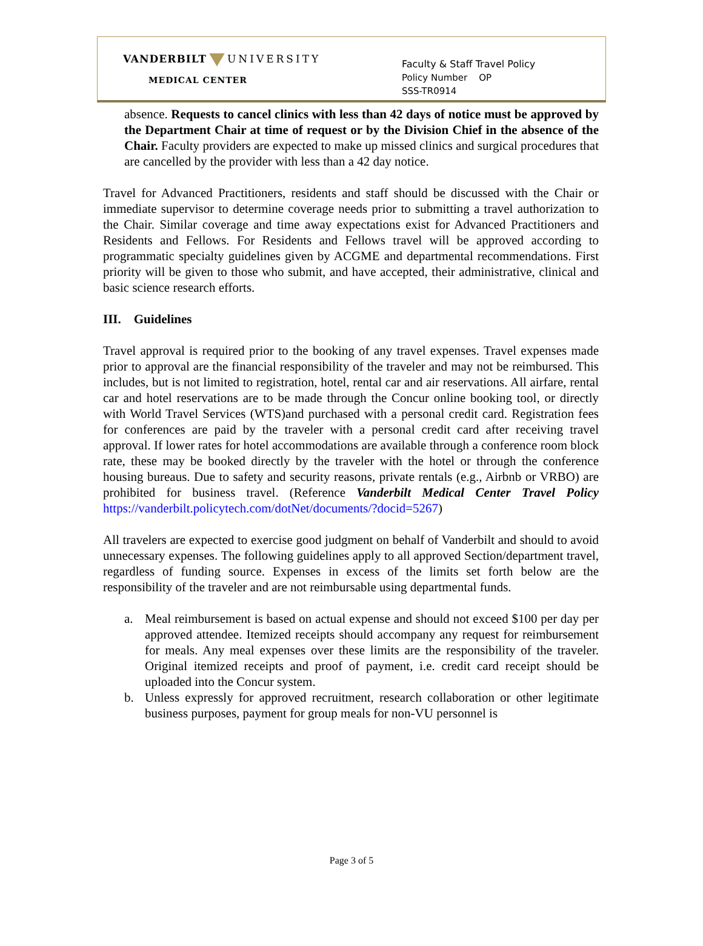VANDERBILT UNIVERSITY
MEDICAL CENTER
Faculty & Staff Travel Policy
Policy Number OP
SSS-TR0914
absence. Requests to cancel clinics with less than 42 days of notice must be approved by the Department Chair at time of request or by the Division Chief in the absence of the Chair. Faculty providers are expected to make up missed clinics and surgical procedures that are cancelled by the provider with less than a 42 day notice.
Travel for Advanced Practitioners, residents and staff should be discussed with the Chair or immediate supervisor to determine coverage needs prior to submitting a travel authorization to the Chair. Similar coverage and time away expectations exist for Advanced Practitioners and Residents and Fellows. For Residents and Fellows travel will be approved according to programmatic specialty guidelines given by ACGME and departmental recommendations. First priority will be given to those who submit, and have accepted, their administrative, clinical and basic science research efforts.
III. Guidelines
Travel approval is required prior to the booking of any travel expenses. Travel expenses made prior to approval are the financial responsibility of the traveler and may not be reimbursed. This includes, but is not limited to registration, hotel, rental car and air reservations. All airfare, rental car and hotel reservations are to be made through the Concur online booking tool, or directly with World Travel Services (WTS)and purchased with a personal credit card. Registration fees for conferences are paid by the traveler with a personal credit card after receiving travel approval. If lower rates for hotel accommodations are available through a conference room block rate, these may be booked directly by the traveler with the hotel or through the conference housing bureaus. Due to safety and security reasons, private rentals (e.g., Airbnb or VRBO) are prohibited for business travel. (Reference Vanderbilt Medical Center Travel Policy https://vanderbilt.policytech.com/dotNet/documents/?docid=5267)
All travelers are expected to exercise good judgment on behalf of Vanderbilt and should to avoid unnecessary expenses. The following guidelines apply to all approved Section/department travel, regardless of funding source. Expenses in excess of the limits set forth below are the responsibility of the traveler and are not reimbursable using departmental funds.
a. Meal reimbursement is based on actual expense and should not exceed $100 per day per approved attendee. Itemized receipts should accompany any request for reimbursement for meals. Any meal expenses over these limits are the responsibility of the traveler. Original itemized receipts and proof of payment, i.e. credit card receipt should be uploaded into the Concur system.
b. Unless expressly for approved recruitment, research collaboration or other legitimate business purposes, payment for group meals for non-VU personnel is
Page 3 of 5